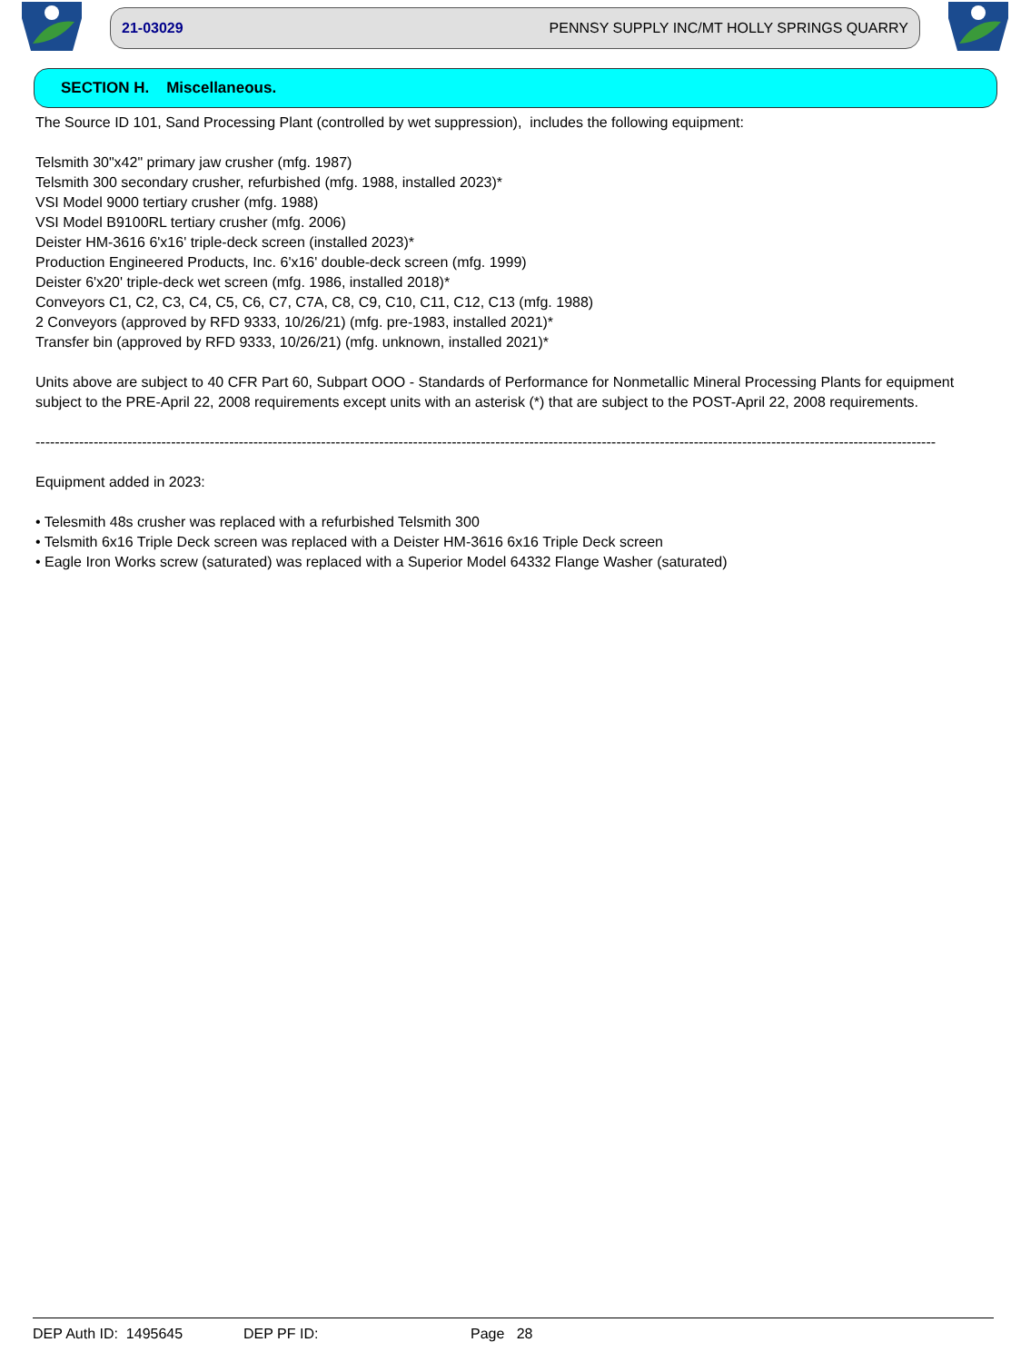21-03029 PENNSY SUPPLY INC/MT HOLLY SPRINGS QUARRY
SECTION H. Miscellaneous.
The Source ID 101, Sand Processing Plant (controlled by wet suppression), includes the following equipment:
Telsmith 30"x42" primary jaw crusher (mfg. 1987)
Telsmith 300 secondary crusher, refurbished (mfg. 1988, installed 2023)*
VSI Model 9000 tertiary crusher (mfg. 1988)
VSI Model B9100RL tertiary crusher (mfg. 2006)
Deister HM-3616 6'x16' triple-deck screen (installed 2023)*
Production Engineered Products, Inc. 6'x16' double-deck screen (mfg. 1999)
Deister 6'x20' triple-deck wet screen (mfg. 1986, installed 2018)*
Conveyors C1, C2, C3, C4, C5, C6, C7, C7A, C8, C9, C10, C11, C12, C13 (mfg. 1988)
2 Conveyors (approved by RFD 9333, 10/26/21) (mfg. pre-1983, installed 2021)*
Transfer bin (approved by RFD 9333, 10/26/21) (mfg. unknown, installed 2021)*
Units above are subject to 40 CFR Part 60, Subpart OOO - Standards of Performance for Nonmetallic Mineral Processing Plants for equipment subject to the PRE-April 22, 2008 requirements except units with an asterisk (*) that are subject to the POST-April 22, 2008 requirements.
------------------------------------------------------------------------------------------------------------------------------------------------------------------------------------------
Equipment added in 2023:
• Telesmith 48s crusher was replaced with a refurbished Telsmith 300
• Telsmith 6x16 Triple Deck screen was replaced with a Deister HM-3616 6x16 Triple Deck screen
• Eagle Iron Works screw (saturated) was replaced with a Superior Model 64332 Flange Washer (saturated)
DEP Auth ID: 1495645 DEP PF ID: Page 28